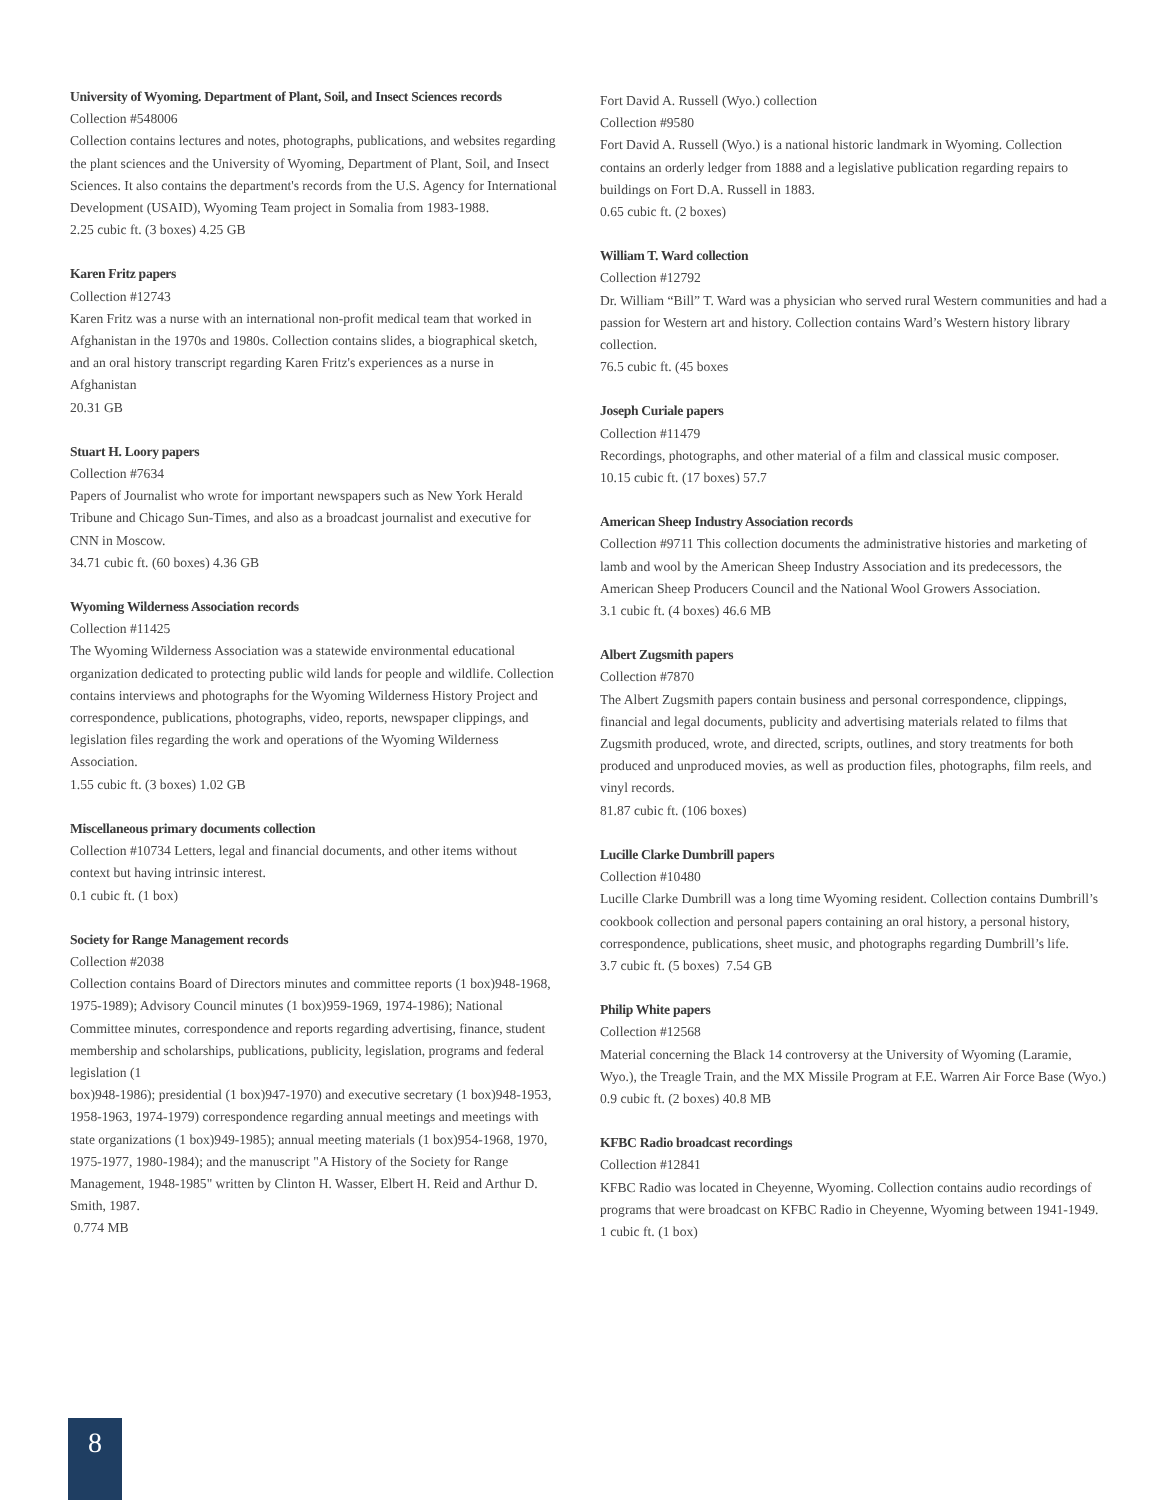University of Wyoming. Department of Plant, Soil, and Insect Sciences records
Collection #548006
Collection contains lectures and notes, photographs, publications, and websites regarding the plant sciences and the University of Wyoming, Department of Plant, Soil, and Insect Sciences. It also contains the department's records from the U.S. Agency for International Development (USAID), Wyoming Team project in Somalia from 1983-1988.
2.25 cubic ft. (3 boxes) 4.25 GB
Karen Fritz papers
Collection #12743
Karen Fritz was a nurse with an international non-profit medical team that worked in Afghanistan in the 1970s and 1980s. Collection contains slides, a biographical sketch, and an oral history transcript regarding Karen Fritz's experiences as a nurse in Afghanistan
20.31 GB
Stuart H. Loory papers
Collection #7634
Papers of Journalist who wrote for important newspapers such as New York Herald Tribune and Chicago Sun-Times, and also as a broadcast journalist and executive for CNN in Moscow.
34.71 cubic ft. (60 boxes) 4.36 GB
Wyoming Wilderness Association records
Collection #11425
The Wyoming Wilderness Association was a statewide environmental educational organization dedicated to protecting public wild lands for people and wildlife. Collection contains interviews and photographs for the Wyoming Wilderness History Project and correspondence, publications, photographs, video, reports, newspaper clippings, and legislation files regarding the work and operations of the Wyoming Wilderness Association.
1.55 cubic ft. (3 boxes) 1.02 GB
Miscellaneous primary documents collection
Collection #10734 Letters, legal and financial documents, and other items without context but having intrinsic interest.
0.1 cubic ft. (1 box)
Society for Range Management records
Collection #2038
Collection contains Board of Directors minutes and committee reports (1 box)948-1968, 1975-1989); Advisory Council minutes (1 box)959-1969, 1974-1986); National Committee minutes, correspondence and reports regarding advertising, finance, student membership and scholarships, publications, publicity, legislation, programs and federal legislation (1
box)948-1986); presidential (1 box)947-1970) and executive secretary (1 box)948-1953, 1958-1963, 1974-1979) correspondence regarding annual meetings and meetings with state organizations (1 box)949-1985); annual meeting materials (1 box)954-1968, 1970, 1975-1977, 1980-1984); and the manuscript "A History of the Society for Range Management, 1948-1985" written by Clinton H. Wasser, Elbert H. Reid and Arthur D. Smith, 1987.
0.774 MB
Fort David A. Russell (Wyo.) collection
Collection #9580
Fort David A. Russell (Wyo.) is a national historic landmark in Wyoming. Collection contains an orderly ledger from 1888 and a legislative publication regarding repairs to buildings on Fort D.A. Russell in 1883.
0.65 cubic ft. (2 boxes)
William T. Ward collection
Collection #12792
Dr. William “Bill” T. Ward was a physician who served rural Western communities and had a passion for Western art and history. Collection contains Ward’s Western history library collection.
76.5 cubic ft. (45 boxes
Joseph Curiale papers
Collection #11479
Recordings, photographs, and other material of a film and classical music composer.
10.15 cubic ft. (17 boxes) 57.7
American Sheep Industry Association records
Collection #9711 This collection documents the administrative histories and marketing of lamb and wool by the American Sheep Industry Association and its predecessors, the American Sheep Producers Council and the National Wool Growers Association.
3.1 cubic ft. (4 boxes) 46.6 MB
Albert Zugsmith papers
Collection #7870
The Albert Zugsmith papers contain business and personal correspondence, clippings, financial and legal documents, publicity and advertising materials related to films that Zugsmith produced, wrote, and directed, scripts, outlines, and story treatments for both produced and unproduced movies, as well as production files, photographs, film reels, and vinyl records.
81.87 cubic ft. (106 boxes)
Lucille Clarke Dumbrill papers
Collection #10480
Lucille Clarke Dumbrill was a long time Wyoming resident. Collection contains Dumbrill’s cookbook collection and personal papers containing an oral history, a personal history, correspondence, publications, sheet music, and photographs regarding Dumbrill’s life.
3.7 cubic ft. (5 boxes) 7.54 GB
Philip White papers
Collection #12568
Material concerning the Black 14 controversy at the University of Wyoming (Laramie, Wyo.), the Treagle Train, and the MX Missile Program at F.E. Warren Air Force Base (Wyo.)
0.9 cubic ft. (2 boxes) 40.8 MB
KFBC Radio broadcast recordings
Collection #12841
KFBC Radio was located in Cheyenne, Wyoming. Collection contains audio recordings of programs that were broadcast on KFBC Radio in Cheyenne, Wyoming between 1941-1949.
1 cubic ft. (1 box)
8